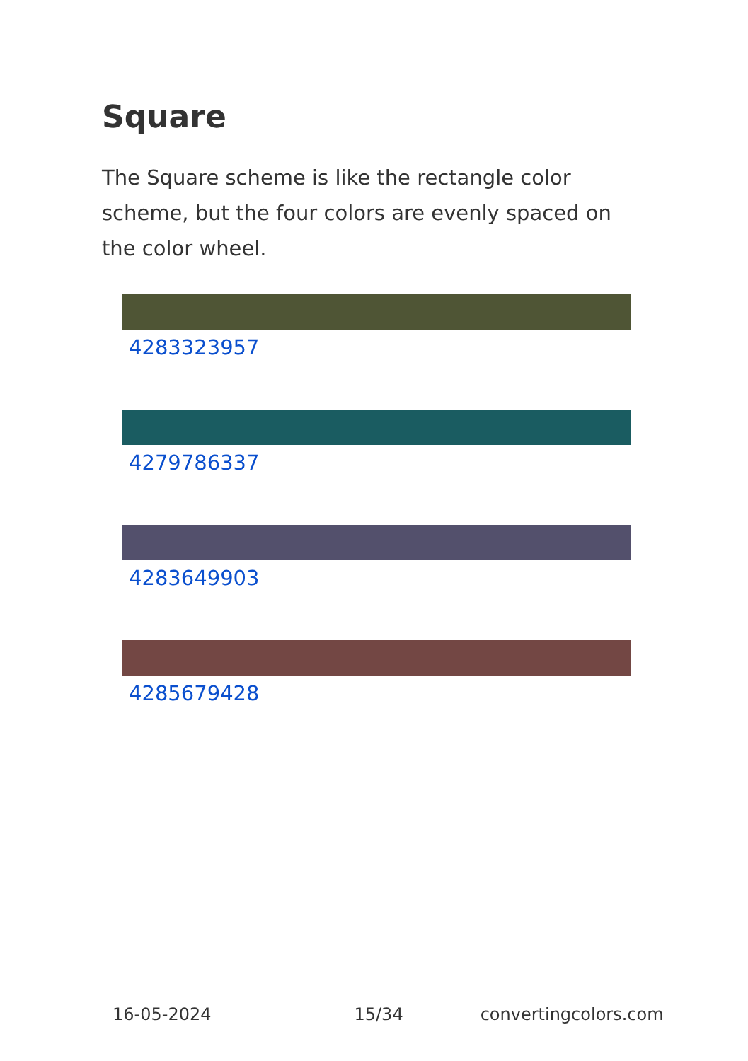Square
The Square scheme is like the rectangle color scheme, but the four colors are evenly spaced on the color wheel.
4283323957
4279786337
4283649903
4285679428
16-05-2024 15/34 convertingcolors.com